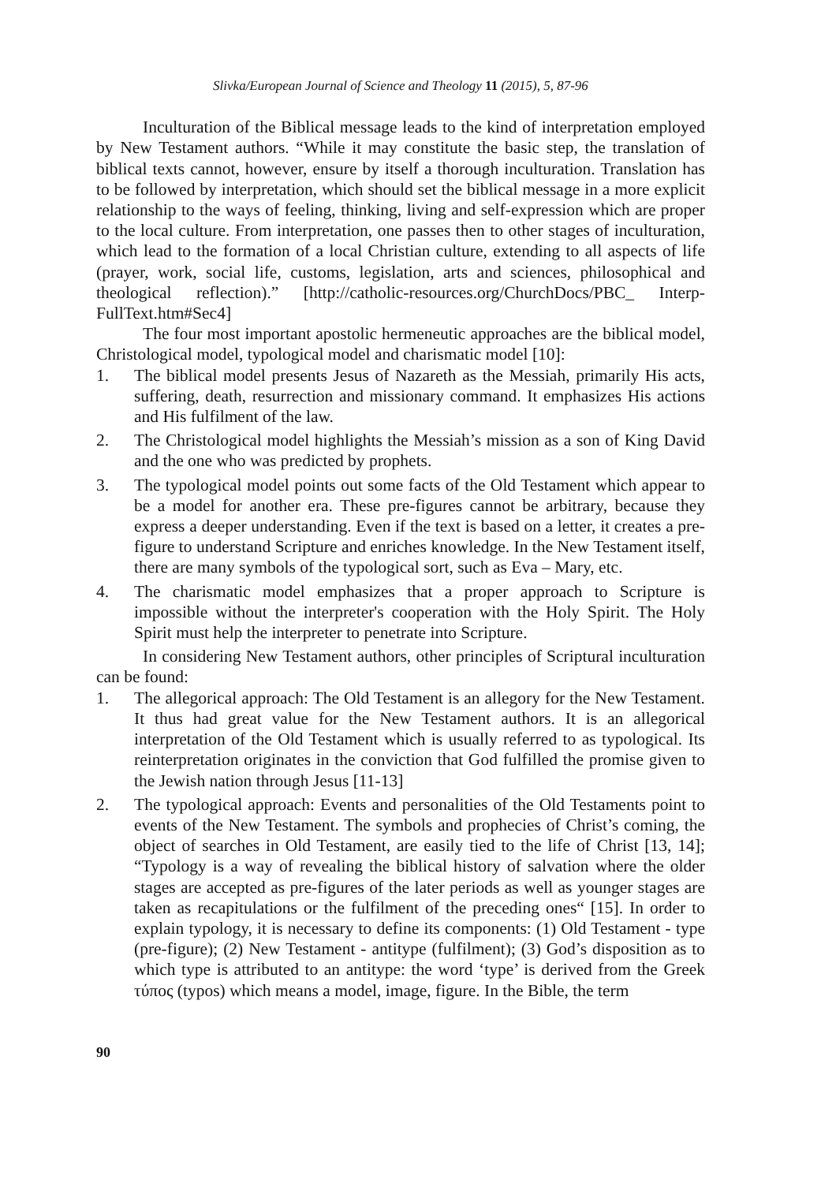Slivka/European Journal of Science and Theology 11 (2015), 5, 87-96
Inculturation of the Biblical message leads to the kind of interpretation employed by New Testament authors. “While it may constitute the basic step, the translation of biblical texts cannot, however, ensure by itself a thorough inculturation. Translation has to be followed by interpretation, which should set the biblical message in a more explicit relationship to the ways of feeling, thinking, living and self-expression which are proper to the local culture. From interpretation, one passes then to other stages of inculturation, which lead to the formation of a local Christian culture, extending to all aspects of life (prayer, work, social life, customs, legislation, arts and sciences, philosophical and theological reflection).” [http://catholic-resources.org/ChurchDocs/PBC_ Interp-FullText.htm#Sec4]
The four most important apostolic hermeneutic approaches are the biblical model, Christological model, typological model and charismatic model [10]:
1. The biblical model presents Jesus of Nazareth as the Messiah, primarily His acts, suffering, death, resurrection and missionary command. It emphasizes His actions and His fulfilment of the law.
2. The Christological model highlights the Messiah’s mission as a son of King David and the one who was predicted by prophets.
3. The typological model points out some facts of the Old Testament which appear to be a model for another era. These pre-figures cannot be arbitrary, because they express a deeper understanding. Even if the text is based on a letter, it creates a pre-figure to understand Scripture and enriches knowledge. In the New Testament itself, there are many symbols of the typological sort, such as Eva – Mary, etc.
4. The charismatic model emphasizes that a proper approach to Scripture is impossible without the interpreter's cooperation with the Holy Spirit. The Holy Spirit must help the interpreter to penetrate into Scripture.
In considering New Testament authors, other principles of Scriptural inculturation can be found:
1. The allegorical approach: The Old Testament is an allegory for the New Testament. It thus had great value for the New Testament authors. It is an allegorical interpretation of the Old Testament which is usually referred to as typological. Its reinterpretation originates in the conviction that God fulfilled the promise given to the Jewish nation through Jesus [11-13]
2. The typological approach: Events and personalities of the Old Testaments point to events of the New Testament. The symbols and prophecies of Christ’s coming, the object of searches in Old Testament, are easily tied to the life of Christ [13, 14]; “Typology is a way of revealing the biblical history of salvation where the older stages are accepted as pre-figures of the later periods as well as younger stages are taken as recapitulations or the fulfilment of the preceding ones“ [15]. In order to explain typology, it is necessary to define its components: (1) Old Testament - type (pre-figure); (2) New Testament - antitype (fulfilment); (3) God’s disposition as to which type is attributed to an antitype: the word ‘type’ is derived from the Greek τύπος (typos) which means a model, image, figure. In the Bible, the term
90